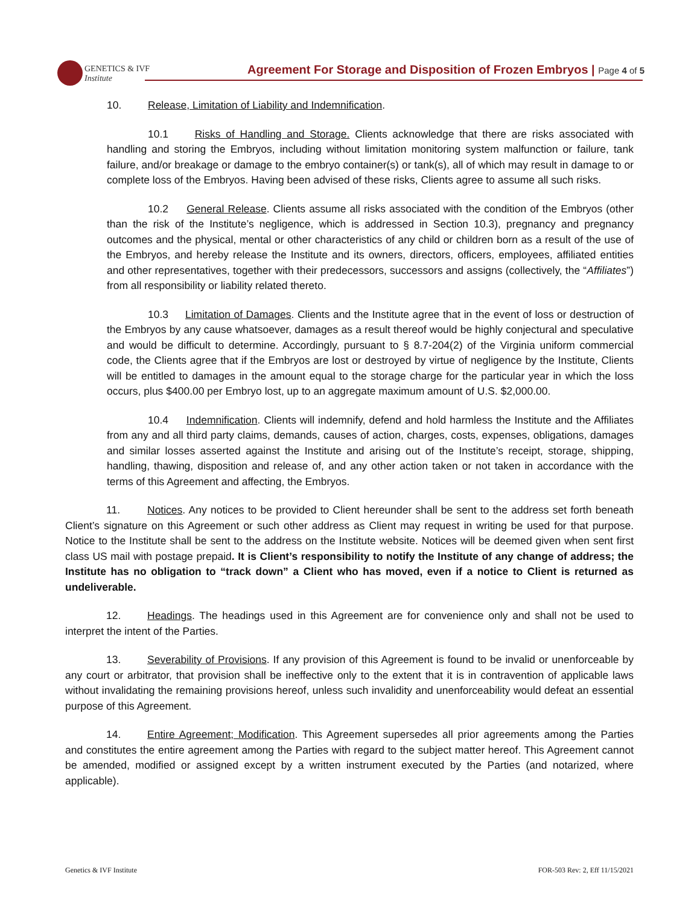GENETICS & IVF
Institute
Agreement For Storage and Disposition of Frozen Embryos | Page 4 of 5
10. Release, Limitation of Liability and Indemnification.
10.1 Risks of Handling and Storage. Clients acknowledge that there are risks associated with handling and storing the Embryos, including without limitation monitoring system malfunction or failure, tank failure, and/or breakage or damage to the embryo container(s) or tank(s), all of which may result in damage to or complete loss of the Embryos. Having been advised of these risks, Clients agree to assume all such risks.
10.2 General Release. Clients assume all risks associated with the condition of the Embryos (other than the risk of the Institute’s negligence, which is addressed in Section 10.3), pregnancy and pregnancy outcomes and the physical, mental or other characteristics of any child or children born as a result of the use of the Embryos, and hereby release the Institute and its owners, directors, officers, employees, affiliated entities and other representatives, together with their predecessors, successors and assigns (collectively, the “Affiliates”) from all responsibility or liability related thereto.
10.3 Limitation of Damages. Clients and the Institute agree that in the event of loss or destruction of the Embryos by any cause whatsoever, damages as a result thereof would be highly conjectural and speculative and would be difficult to determine. Accordingly, pursuant to § 8.7-204(2) of the Virginia uniform commercial code, the Clients agree that if the Embryos are lost or destroyed by virtue of negligence by the Institute, Clients will be entitled to damages in the amount equal to the storage charge for the particular year in which the loss occurs, plus $400.00 per Embryo lost, up to an aggregate maximum amount of U.S. $2,000.00.
10.4 Indemnification. Clients will indemnify, defend and hold harmless the Institute and the Affiliates from any and all third party claims, demands, causes of action, charges, costs, expenses, obligations, damages and similar losses asserted against the Institute and arising out of the Institute’s receipt, storage, shipping, handling, thawing, disposition and release of, and any other action taken or not taken in accordance with the terms of this Agreement and affecting, the Embryos.
11. Notices. Any notices to be provided to Client hereunder shall be sent to the address set forth beneath Client’s signature on this Agreement or such other address as Client may request in writing be used for that purpose. Notice to the Institute shall be sent to the address on the Institute website. Notices will be deemed given when sent first class US mail with postage prepaid. It is Client’s responsibility to notify the Institute of any change of address; the Institute has no obligation to “track down” a Client who has moved, even if a notice to Client is returned as undeliverable.
12. Headings. The headings used in this Agreement are for convenience only and shall not be used to interpret the intent of the Parties.
13. Severability of Provisions. If any provision of this Agreement is found to be invalid or unenforceable by any court or arbitrator, that provision shall be ineffective only to the extent that it is in contravention of applicable laws without invalidating the remaining provisions hereof, unless such invalidity and unenforceability would defeat an essential purpose of this Agreement.
14. Entire Agreement; Modification. This Agreement supersedes all prior agreements among the Parties and constitutes the entire agreement among the Parties with regard to the subject matter hereof. This Agreement cannot be amended, modified or assigned except by a written instrument executed by the Parties (and notarized, where applicable).
Genetics & IVF Institute FOR-503 Rev: 2, Eff 11/15/2021